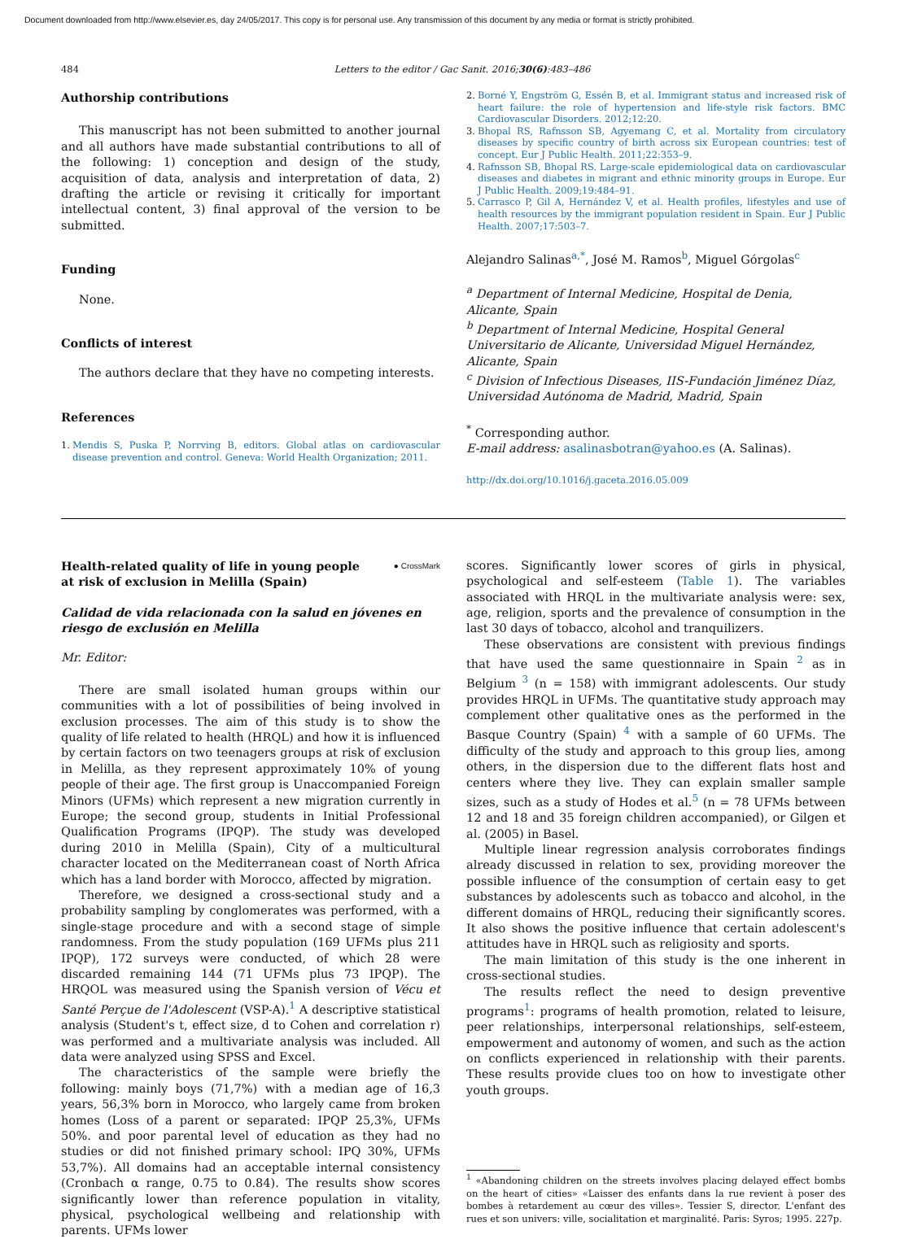Document downloaded from http://www.elsevier.es, day 24/05/2017. This copy is for personal use. Any transmission of this document by any media or format is strictly prohibited.
484 Letters to the editor / Gac Sanit. 2016;30(6):483–486
Authorship contributions
This manuscript has not been submitted to another journal and all authors have made substantial contributions to all of the following: 1) conception and design of the study, acquisition of data, analysis and interpretation of data, 2) drafting the article or revising it critically for important intellectual content, 3) final approval of the version to be submitted.
Funding
None.
Conflicts of interest
The authors declare that they have no competing interests.
References
1. Mendis S, Puska P, Norrving B, editors. Global atlas on cardiovascular disease prevention and control. Geneva: World Health Organization; 2011.
2. Borné Y, Engström G, Essén B, et al. Immigrant status and increased risk of heart failure: the role of hypertension and life-style risk factors. BMC Cardiovascular Disorders. 2012;12:20.
3. Bhopal RS, Rafnsson SB, Agyemang C, et al. Mortality from circulatory diseases by specific country of birth across six European countries: test of concept. Eur J Public Health. 2011;22:353–9.
4. Rafnsson SB, Bhopal RS. Large-scale epidemiological data on cardiovascular diseases and diabetes in migrant and ethnic minority groups in Europe. Eur J Public Health. 2009;19:484–91.
5. Carrasco P, Gil A, Hernández V, et al. Health profiles, lifestyles and use of health resources by the immigrant population resident in Spain. Eur J Public Health. 2007;17:503–7.
Alejandro Salinas<sup>a,*</sup>, José M. Ramos<sup>b</sup>, Miguel Górgolas<sup>c</sup>
<sup>a</sup> Department of Internal Medicine, Hospital de Denia, Alicante, Spain
<sup>b</sup> Department of Internal Medicine, Hospital General Universitario de Alicante, Universidad Miguel Hernández, Alicante, Spain
<sup>c</sup> Division of Infectious Diseases, IIS-Fundación Jiménez Díaz, Universidad Autónoma de Madrid, Madrid, Spain
<sup>*</sup> Corresponding author.
E-mail address: asalinasbotran@yahoo.es (A. Salinas).
http://dx.doi.org/10.1016/j.gaceta.2016.05.009
Health-related quality of life in young people at risk of exclusion in Melilla (Spain)
● CrossMark
Calidad de vida relacionada con la salud en jóvenes en riesgo de exclusión en Melilla
Mr. Editor:
There are small isolated human groups within our communities with a lot of possibilities of being involved in exclusion processes. The aim of this study is to show the quality of life related to health (HRQL) and how it is influenced by certain factors on two teenagers groups at risk of exclusion in Melilla, as they represent approximately 10% of young people of their age. The first group is Unaccompanied Foreign Minors (UFMs) which represent a new migration currently in Europe; the second group, students in Initial Professional Qualification Programs (IPQP). The study was developed during 2010 in Melilla (Spain), City of a multicultural character located on the Mediterranean coast of North Africa which has a land border with Morocco, affected by migration.
Therefore, we designed a cross-sectional study and a probability sampling by conglomerates was performed, with a single-stage procedure and with a second stage of simple randomness. From the study population (169 UFMs plus 211 IPQP), 172 surveys were conducted, of which 28 were discarded remaining 144 (71 UFMs plus 73 IPQP). The HRQOL was measured using the Spanish version of Vécu et Santé Perçue de l'Adolescent (VSP-A).<sup>1</sup> A descriptive statistical analysis (Student's t, effect size, d to Cohen and correlation r) was performed and a multivariate analysis was included. All data were analyzed using SPSS and Excel.
The characteristics of the sample were briefly the following: mainly boys (71,7%) with a median age of 16,3 years, 56,3% born in Morocco, who largely came from broken homes (Loss of a parent or separated: IPQP 25,3%, UFMs 50%. and poor parental level of education as they had no studies or did not finished primary school: IPQ 30%, UFMs 53,7%). All domains had an acceptable internal consistency (Cronbach α range, 0.75 to 0.84). The results show scores significantly lower than reference population in vitality, physical, psychological wellbeing and relationship with parents. UFMs lower
scores. Significantly lower scores of girls in physical, psychological and self-esteem (Table 1). The variables associated with HRQL in the multivariate analysis were: sex, age, religion, sports and the prevalence of consumption in the last 30 days of tobacco, alcohol and tranquilizers.
These observations are consistent with previous findings that have used the same questionnaire in Spain <sup>2</sup> as in Belgium <sup>3</sup> (n = 158) with immigrant adolescents. Our study provides HRQL in UFMs. The quantitative study approach may complement other qualitative ones as the performed in the Basque Country (Spain) <sup>4</sup> with a sample of 60 UFMs. The difficulty of the study and approach to this group lies, among others, in the dispersion due to the different flats host and centers where they live. They can explain smaller sample sizes, such as a study of Hodes et al.<sup>5</sup> (n = 78 UFMs between 12 and 18 and 35 foreign children accompanied), or Gilgen et al. (2005) in Basel.
Multiple linear regression analysis corroborates findings already discussed in relation to sex, providing moreover the possible influence of the consumption of certain easy to get substances by adolescents such as tobacco and alcohol, in the different domains of HRQL, reducing their significantly scores. It also shows the positive influence that certain adolescent's attitudes have in HRQL such as religiosity and sports.
The main limitation of this study is the one inherent in cross-sectional studies.
The results reflect the need to design preventive programs<sup>1</sup>: programs of health promotion, related to leisure, peer relationships, interpersonal relationships, self-esteem, empowerment and autonomy of women, and such as the action on conflicts experienced in relationship with their parents. These results provide clues too on how to investigate other youth groups.
<sup>1</sup> «Abandoning children on the streets involves placing delayed effect bombs on the heart of cities» «Laisser des enfants dans la rue revient à poser des bombes à retardement au cœur des villes». Tessier S, director. L'enfant des rues et son univers: ville, socialitation et marginalité. Paris: Syros; 1995. 227p.